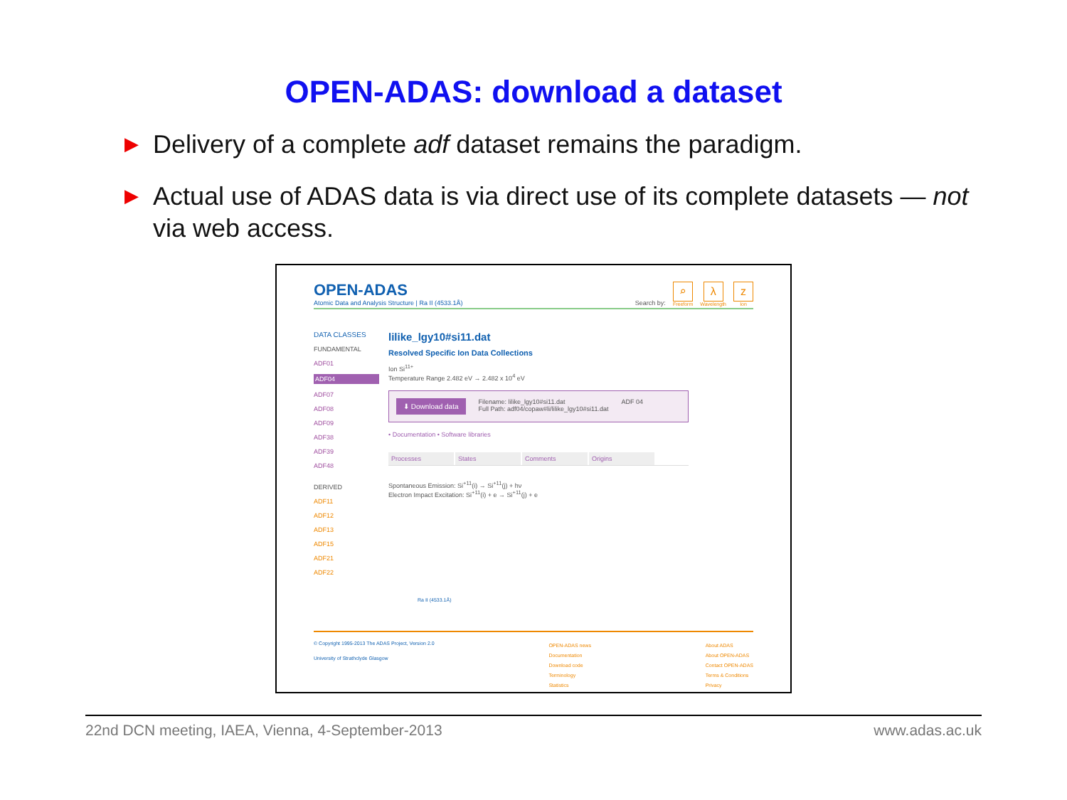OPEN-ADAS: download a dataset
▶ Delivery of a complete adf dataset remains the paradigm.
▶ Actual use of ADAS data is via direct use of its complete datasets — not via web access.
OPEN-ADAS
Atomic Data and Analysis Structure | Ra II (4533.1Å)
Search by:
⌕
Freeform
λ
Wavelength
z
Ion
DATA CLASSES
FUNDAMENTAL
ADF01
ADF04
ADF07
ADF08
ADF09
ADF38
ADF39
ADF48
DERIVED
ADF11
ADF12
ADF13
ADF15
ADF21
ADF22
lilike_lgy10#si11.dat
Resolved Specific Ion Data Collections
Ion Si<sup>11+</sup>
Temperature Range 2.482 eV → 2.482 x 10<sup>4</sup> eV
⬇ Download data Filename: lilike_lgy10#si11.dat
Full Path: adf04/copaw#li/lilike_lgy10#si11.dat ADF 04
• Documentation • Software libraries
Processes States Comments Origins
Spontaneous Emission: Si<sup>+11</sup>(i) → Si<sup>+11</sup>(j) + hν
Electron Impact Excitation: Si<sup>+11</sup>(i) + e → Si<sup>+11</sup>(j) + e
Ra II (4533.1Å)
© Copyright 1995-2013 The ADAS Project, Version 2.0
University of Strathclyde Glasgow
OPEN-ADAS news
Documentation
Download code
Terminology
Statistics
About ADAS
About OPEN-ADAS
Contact OPEN-ADAS
Terms & Conditions
Privacy
22nd DCN meeting, IAEA, Vienna, 4-September-2013 www.adas.ac.uk